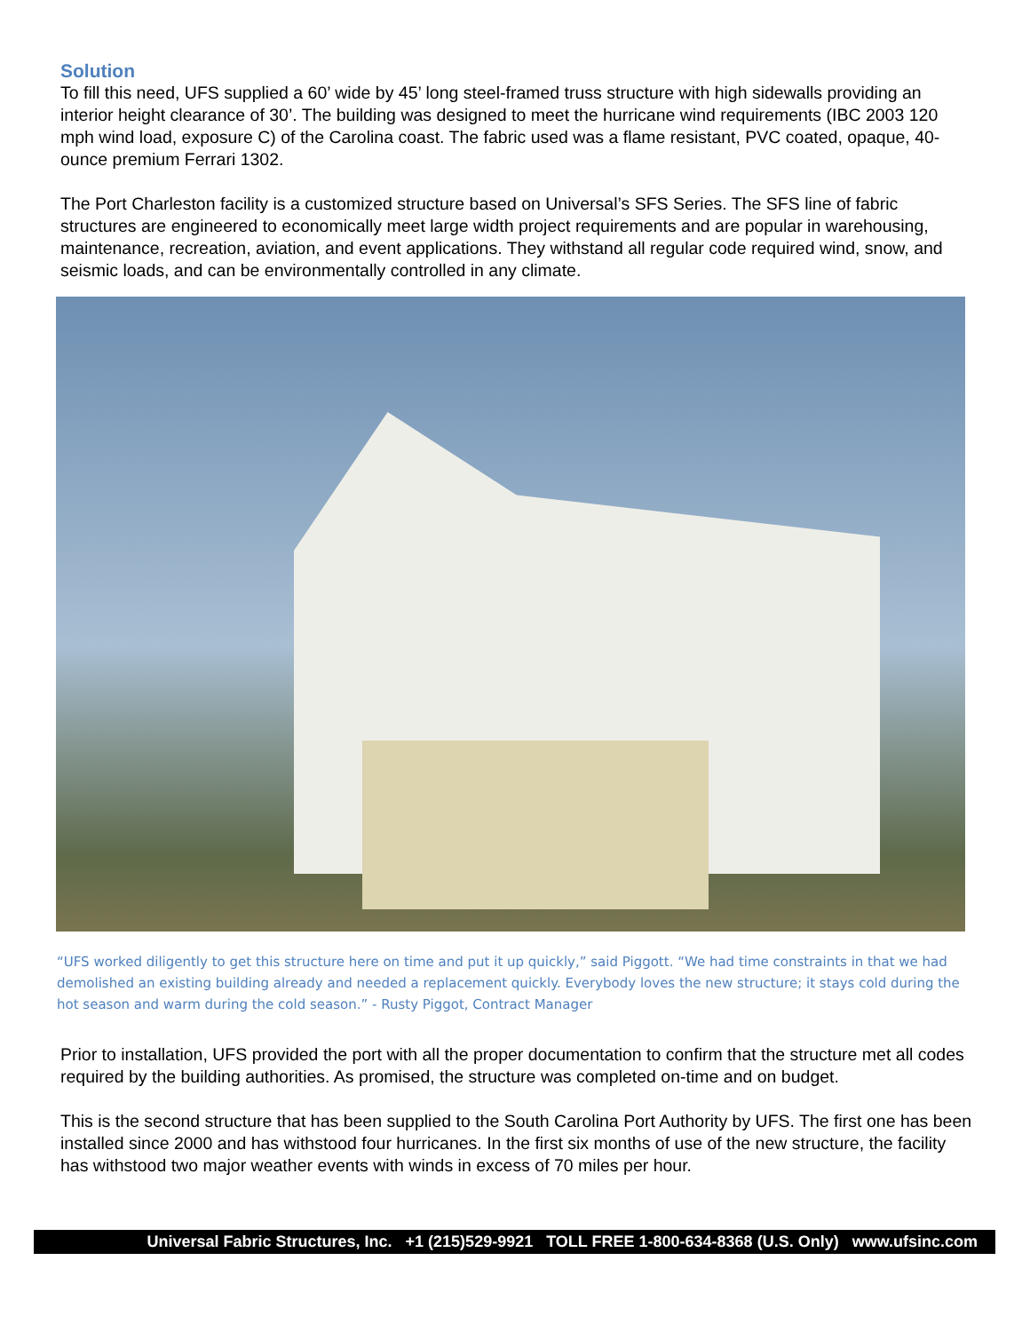Solution
To fill this need, UFS supplied a 60’ wide by 45’ long steel-framed truss structure with high sidewalls providing an interior height clearance of 30’. The building was designed to meet the hurricane wind requirements (IBC 2003 120 mph wind load, exposure C) of the Carolina coast. The fabric used was a flame resistant, PVC coated, opaque, 40-ounce premium Ferrari 1302.
The Port Charleston facility is a customized structure based on Universal’s SFS Series. The SFS line of fabric structures are engineered to economically meet large width project requirements and are popular in warehousing, maintenance, recreation, aviation, and event applications. They withstand all regular code required wind, snow, and seismic loads, and can be environmentally controlled in any climate.
“UFS worked diligently to get this structure here on time and put it up quickly,” said Piggott. “We had time constraints in that we had demolished an existing building already and needed a replacement quickly. Everybody loves the new structure; it stays cold during the hot season and warm during the cold season.” - Rusty Piggot, Contract Manager
Prior to installation, UFS provided the port with all the proper documentation to confirm that the structure met all codes required by the building authorities. As promised, the structure was completed on-time and on budget.
This is the second structure that has been supplied to the South Carolina Port Authority by UFS. The first one has been installed since 2000 and has withstood four hurricanes. In the first six months of use of the new structure, the facility has withstood two major weather events with winds in excess of 70 miles per hour.
Universal Fabric Structures, Inc. +1 (215)529-9921 TOLL FREE 1-800-634-8368 (U.S. Only) www.ufsinc.com